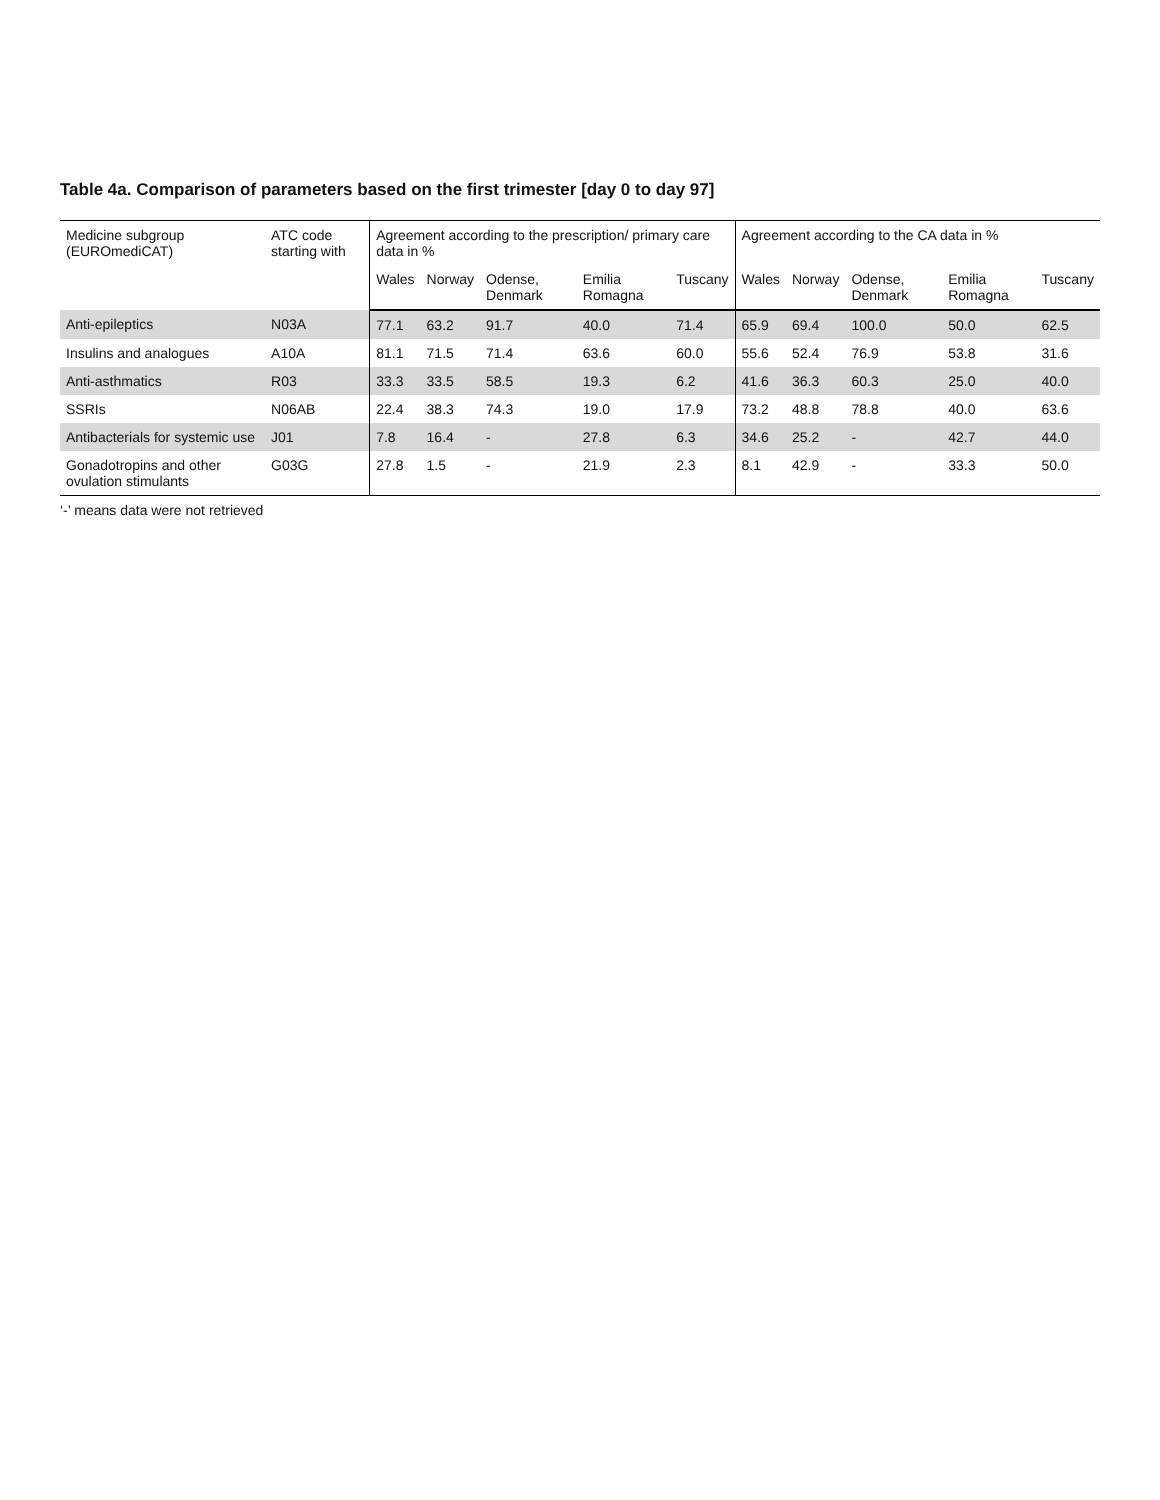Table 4a. Comparison of parameters based on the first trimester [day 0 to day 97]
| Medicine subgroup (EUROmediCAT) | ATC code starting with | Agreement according to the prescription/ primary care data in % | | | | | Agreement according to the CA data in % | | | | |
| --- | --- | --- | --- | --- | --- | --- | --- | --- | --- | --- | --- |
| | | Wales | Norway | Odense, Denmark | Emilia Romagna | Tuscany | Wales | Norway | Odense, Denmark | Emilia Romagna | Tuscany |
| Anti-epileptics | N03A | 77.1 | 63.2 | 91.7 | 40.0 | 71.4 | 65.9 | 69.4 | 100.0 | 50.0 | 62.5 |
| Insulins and analogues | A10A | 81.1 | 71.5 | 71.4 | 63.6 | 60.0 | 55.6 | 52.4 | 76.9 | 53.8 | 31.6 |
| Anti-asthmatics | R03 | 33.3 | 33.5 | 58.5 | 19.3 | 6.2 | 41.6 | 36.3 | 60.3 | 25.0 | 40.0 |
| SSRIs | N06AB | 22.4 | 38.3 | 74.3 | 19.0 | 17.9 | 73.2 | 48.8 | 78.8 | 40.0 | 63.6 |
| Antibacterials for systemic use | J01 | 7.8 | 16.4 | - | 27.8 | 6.3 | 34.6 | 25.2 | - | 42.7 | 44.0 |
| Gonadotropins and other ovulation stimulants | G03G | 27.8 | 1.5 | - | 21.9 | 2.3 | 8.1 | 42.9 | - | 33.3 | 50.0 |
‘-’ means data were not retrieved